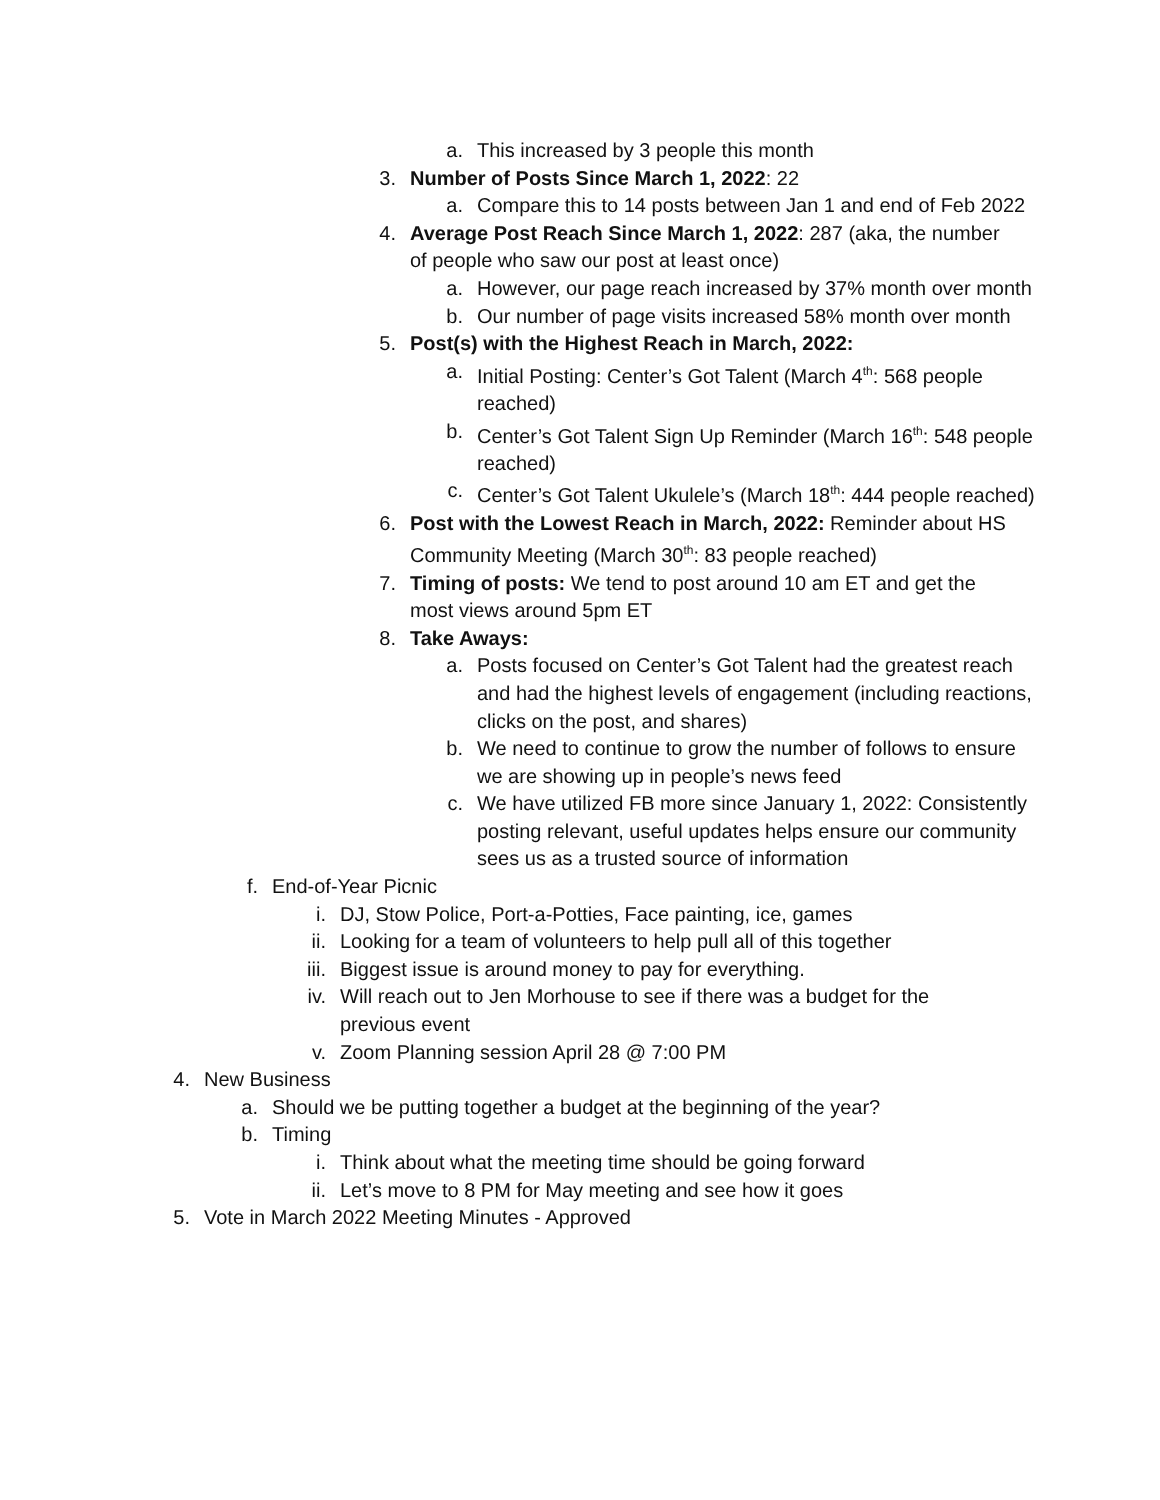a. This increased by 3 people this month
3. Number of Posts Since March 1, 2022: 22
a. Compare this to 14 posts between Jan 1 and end of Feb 2022
4. Average Post Reach Since March 1, 2022: 287 (aka, the number of people who saw our post at least once)
a. However, our page reach increased by 37% month over month
b. Our number of page visits increased 58% month over month
5. Post(s) with the Highest Reach in March, 2022:
a. Initial Posting: Center’s Got Talent (March 4<sup>th</sup>: 568 people reached)
b. Center’s Got Talent Sign Up Reminder (March 16<sup>th</sup>: 548 people reached)
c. Center’s Got Talent Ukulele’s (March 18<sup>th</sup>: 444 people reached)
6. Post with the Lowest Reach in March, 2022: Reminder about HS Community Meeting (March 30<sup>th</sup>: 83 people reached)
7. Timing of posts: We tend to post around 10 am ET and get the most views around 5pm ET
8. Take Aways:
a. Posts focused on Center’s Got Talent had the greatest reach and had the highest levels of engagement (including reactions, clicks on the post, and shares)
b. We need to continue to grow the number of follows to ensure we are showing up in people’s news feed
c. We have utilized FB more since January 1, 2022: Consistently posting relevant, useful updates helps ensure our community sees us as a trusted source of information
f. End-of-Year Picnic
i. DJ, Stow Police, Port-a-Potties, Face painting, ice, games
ii. Looking for a team of volunteers to help pull all of this together
iii. Biggest issue is around money to pay for everything.
iv. Will reach out to Jen Morhouse to see if there was a budget for the previous event
v. Zoom Planning session April 28 @ 7:00 PM
4. New Business
a. Should we be putting together a budget at the beginning of the year?
b. Timing
i. Think about what the meeting time should be going forward
ii. Let’s move to 8 PM for May meeting and see how it goes
5. Vote in March 2022 Meeting Minutes - Approved